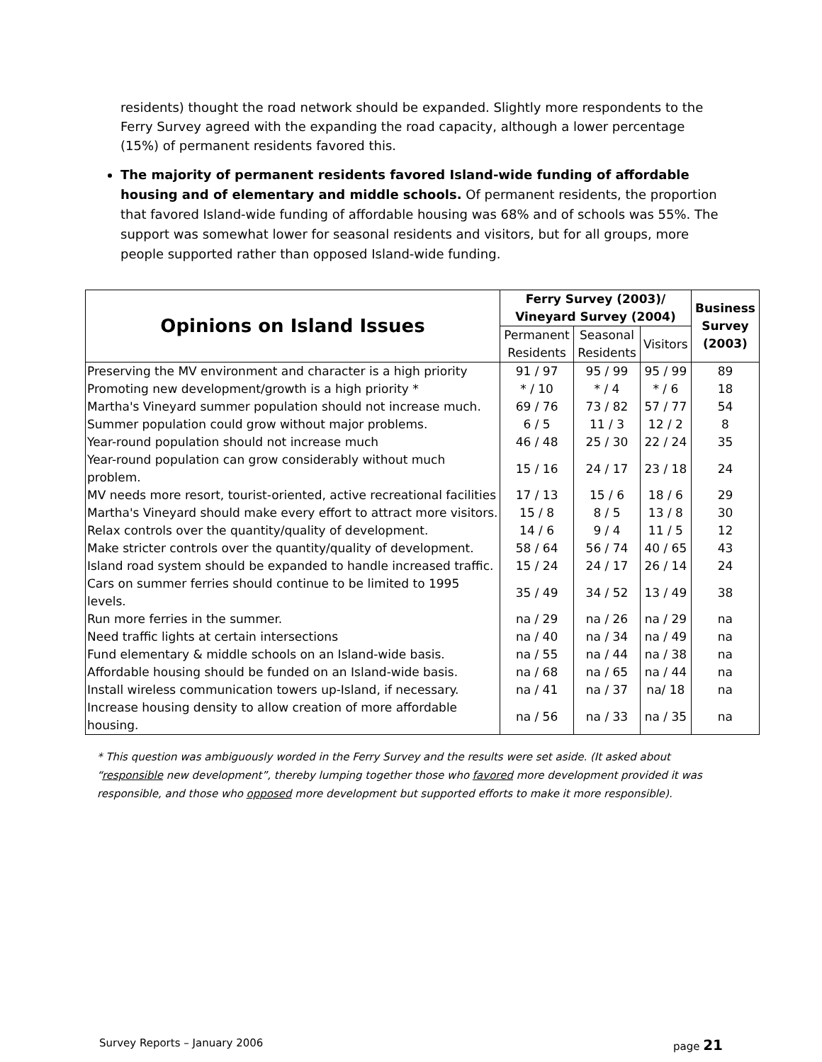residents) thought the road network should be expanded. Slightly more respondents to the Ferry Survey agreed with the expanding the road capacity, although a lower percentage (15%) of permanent residents favored this.
The majority of permanent residents favored Island-wide funding of affordable housing and of elementary and middle schools. Of permanent residents, the proportion that favored Island-wide funding of affordable housing was 68% and of schools was 55%. The support was somewhat lower for seasonal residents and visitors, but for all groups, more people supported rather than opposed Island-wide funding.
| Opinions on Island Issues | Ferry Survey (2003)/ Vineyard Survey (2004) | | | Business Survey (2003) |
| --- | --- | --- | --- | --- |
| | Permanent Residents | Seasonal Residents | Visitors | |
| Preserving the MV environment and character is a high priority | 91 / 97 | 95 / 99 | 95 / 99 | 89 |
| Promoting new development/growth is a high priority * | * / 10 | * / 4 | * / 6 | 18 |
| Martha's Vineyard summer population should not increase much. | 69 / 76 | 73 / 82 | 57 / 77 | 54 |
| Summer population could grow without major problems. | 6 / 5 | 11 / 3 | 12 / 2 | 8 |
| Year-round population should not increase much | 46 / 48 | 25 / 30 | 22 / 24 | 35 |
| Year-round population can grow considerably without much problem. | 15 / 16 | 24 / 17 | 23 / 18 | 24 |
| MV needs more resort, tourist-oriented, active recreational facilities | 17 / 13 | 15 / 6 | 18 / 6 | 29 |
| Martha's Vineyard should make every effort to attract more visitors. | 15 / 8 | 8 / 5 | 13 / 8 | 30 |
| Relax controls over the quantity/quality of development. | 14 / 6 | 9 / 4 | 11 / 5 | 12 |
| Make stricter controls over the quantity/quality of development. | 58 / 64 | 56 / 74 | 40 / 65 | 43 |
| Island road system should be expanded to handle increased traffic. | 15 / 24 | 24 / 17 | 26 / 14 | 24 |
| Cars on summer ferries should continue to be limited to 1995 levels. | 35 / 49 | 34 / 52 | 13 / 49 | 38 |
| Run more ferries in the summer. | na / 29 | na / 26 | na / 29 | na |
| Need traffic lights at certain intersections | na / 40 | na / 34 | na / 49 | na |
| Fund elementary & middle schools on an Island-wide basis. | na / 55 | na / 44 | na / 38 | na |
| Affordable housing should be funded on an Island-wide basis. | na / 68 | na / 65 | na / 44 | na |
| Install wireless communication towers up-Island, if necessary. | na / 41 | na / 37 | na/ 18 | na |
| Increase housing density to allow creation of more affordable housing. | na / 56 | na / 33 | na / 35 | na |
* This question was ambiguously worded in the Ferry Survey and the results were set aside. (It asked about “responsible new development”, thereby lumping together those who favored more development provided it was responsible, and those who opposed more development but supported efforts to make it more responsible).
Survey Reports – January 2006 page 21